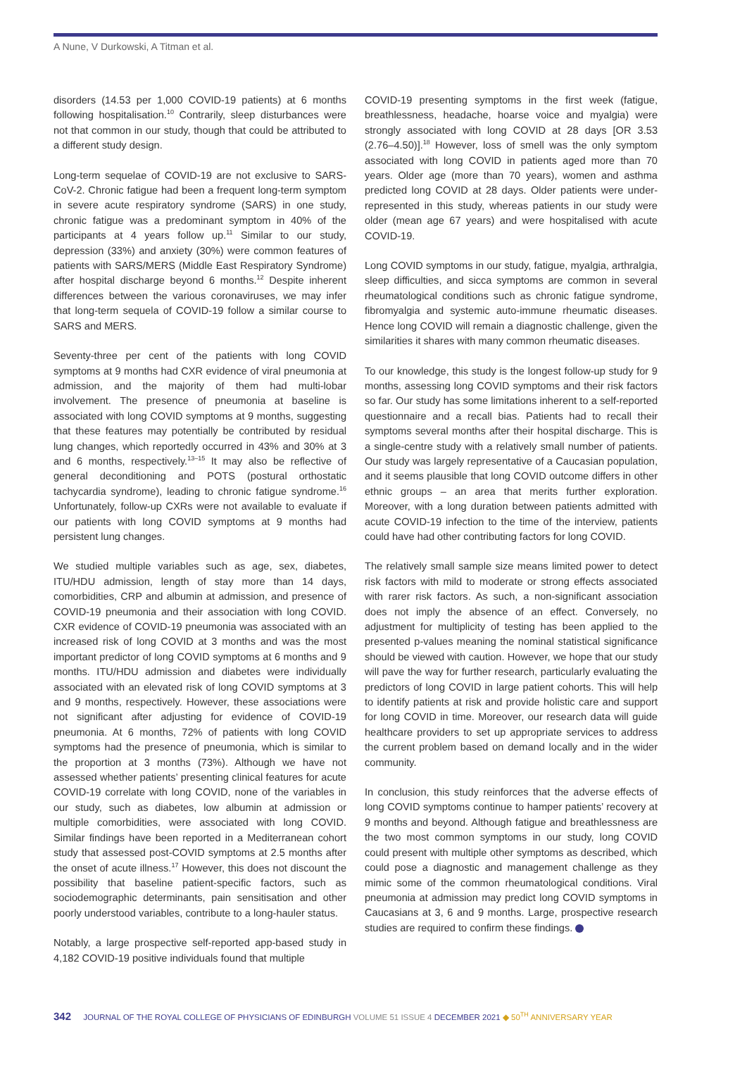A Nune, V Durkowski, A Titman et al.
disorders (14.53 per 1,000 COVID-19 patients) at 6 months following hospitalisation.<sup>10</sup> Contrarily, sleep disturbances were not that common in our study, though that could be attributed to a different study design.
Long-term sequelae of COVID-19 are not exclusive to SARS-CoV-2. Chronic fatigue had been a frequent long-term symptom in severe acute respiratory syndrome (SARS) in one study, chronic fatigue was a predominant symptom in 40% of the participants at 4 years follow up.<sup>11</sup> Similar to our study, depression (33%) and anxiety (30%) were common features of patients with SARS/MERS (Middle East Respiratory Syndrome) after hospital discharge beyond 6 months.<sup>12</sup> Despite inherent differences between the various coronaviruses, we may infer that long-term sequela of COVID-19 follow a similar course to SARS and MERS.
Seventy-three per cent of the patients with long COVID symptoms at 9 months had CXR evidence of viral pneumonia at admission, and the majority of them had multi-lobar involvement. The presence of pneumonia at baseline is associated with long COVID symptoms at 9 months, suggesting that these features may potentially be contributed by residual lung changes, which reportedly occurred in 43% and 30% at 3 and 6 months, respectively.<sup>13–15</sup> It may also be reflective of general deconditioning and POTS (postural orthostatic tachycardia syndrome), leading to chronic fatigue syndrome.<sup>16</sup> Unfortunately, follow-up CXRs were not available to evaluate if our patients with long COVID symptoms at 9 months had persistent lung changes.
We studied multiple variables such as age, sex, diabetes, ITU/HDU admission, length of stay more than 14 days, comorbidities, CRP and albumin at admission, and presence of COVID-19 pneumonia and their association with long COVID. CXR evidence of COVID-19 pneumonia was associated with an increased risk of long COVID at 3 months and was the most important predictor of long COVID symptoms at 6 months and 9 months. ITU/HDU admission and diabetes were individually associated with an elevated risk of long COVID symptoms at 3 and 9 months, respectively. However, these associations were not significant after adjusting for evidence of COVID-19 pneumonia. At 6 months, 72% of patients with long COVID symptoms had the presence of pneumonia, which is similar to the proportion at 3 months (73%). Although we have not assessed whether patients’ presenting clinical features for acute COVID-19 correlate with long COVID, none of the variables in our study, such as diabetes, low albumin at admission or multiple comorbidities, were associated with long COVID. Similar findings have been reported in a Mediterranean cohort study that assessed post-COVID symptoms at 2.5 months after the onset of acute illness.<sup>17</sup> However, this does not discount the possibility that baseline patient-specific factors, such as sociodemographic determinants, pain sensitisation and other poorly understood variables, contribute to a long-hauler status.
Notably, a large prospective self-reported app-based study in 4,182 COVID-19 positive individuals found that multiple
COVID-19 presenting symptoms in the first week (fatigue, breathlessness, headache, hoarse voice and myalgia) were strongly associated with long COVID at 28 days [OR 3.53 (2.76–4.50)].<sup>18</sup> However, loss of smell was the only symptom associated with long COVID in patients aged more than 70 years. Older age (more than 70 years), women and asthma predicted long COVID at 28 days. Older patients were under-represented in this study, whereas patients in our study were older (mean age 67 years) and were hospitalised with acute COVID-19.
Long COVID symptoms in our study, fatigue, myalgia, arthralgia, sleep difficulties, and sicca symptoms are common in several rheumatological conditions such as chronic fatigue syndrome, fibromyalgia and systemic auto-immune rheumatic diseases. Hence long COVID will remain a diagnostic challenge, given the similarities it shares with many common rheumatic diseases.
To our knowledge, this study is the longest follow-up study for 9 months, assessing long COVID symptoms and their risk factors so far. Our study has some limitations inherent to a self-reported questionnaire and a recall bias. Patients had to recall their symptoms several months after their hospital discharge. This is a single-centre study with a relatively small number of patients. Our study was largely representative of a Caucasian population, and it seems plausible that long COVID outcome differs in other ethnic groups – an area that merits further exploration. Moreover, with a long duration between patients admitted with acute COVID-19 infection to the time of the interview, patients could have had other contributing factors for long COVID.
The relatively small sample size means limited power to detect risk factors with mild to moderate or strong effects associated with rarer risk factors. As such, a non-significant association does not imply the absence of an effect. Conversely, no adjustment for multiplicity of testing has been applied to the presented p-values meaning the nominal statistical significance should be viewed with caution. However, we hope that our study will pave the way for further research, particularly evaluating the predictors of long COVID in large patient cohorts. This will help to identify patients at risk and provide holistic care and support for long COVID in time. Moreover, our research data will guide healthcare providers to set up appropriate services to address the current problem based on demand locally and in the wider community.
In conclusion, this study reinforces that the adverse effects of long COVID symptoms continue to hamper patients’ recovery at 9 months and beyond. Although fatigue and breathlessness are the two most common symptoms in our study, long COVID could present with multiple other symptoms as described, which could pose a diagnostic and management challenge as they mimic some of the common rheumatological conditions. Viral pneumonia at admission may predict long COVID symptoms in Caucasians at 3, 6 and 9 months. Large, prospective research studies are required to confirm these findings.
342 JOURNAL OF THE ROYAL COLLEGE OF PHYSICIANS OF EDINBURGH VOLUME 51 ISSUE 4 DECEMBER 2021 ◆ 50<sup>TH</sup> ANNIVERSARY YEAR